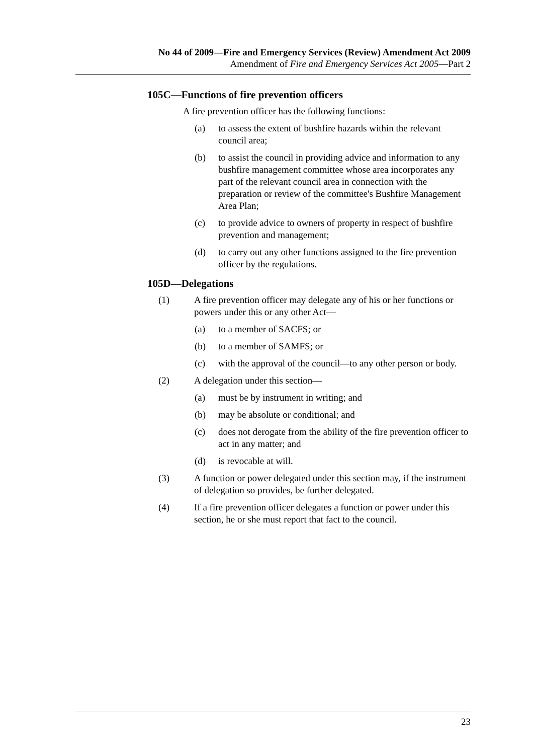No 44 of 2009—Fire and Emergency Services (Review) Amendment Act 2009
Amendment of Fire and Emergency Services Act 2005—Part 2
105C—Functions of fire prevention officers
A fire prevention officer has the following functions:
(a) to assess the extent of bushfire hazards within the relevant council area;
(b) to assist the council in providing advice and information to any bushfire management committee whose area incorporates any part of the relevant council area in connection with the preparation or review of the committee's Bushfire Management Area Plan;
(c) to provide advice to owners of property in respect of bushfire prevention and management;
(d) to carry out any other functions assigned to the fire prevention officer by the regulations.
105D—Delegations
(1) A fire prevention officer may delegate any of his or her functions or powers under this or any other Act—
(a) to a member of SACFS; or
(b) to a member of SAMFS; or
(c) with the approval of the council—to any other person or body.
(2) A delegation under this section—
(a) must be by instrument in writing; and
(b) may be absolute or conditional; and
(c) does not derogate from the ability of the fire prevention officer to act in any matter; and
(d) is revocable at will.
(3) A function or power delegated under this section may, if the instrument of delegation so provides, be further delegated.
(4) If a fire prevention officer delegates a function or power under this section, he or she must report that fact to the council.
23